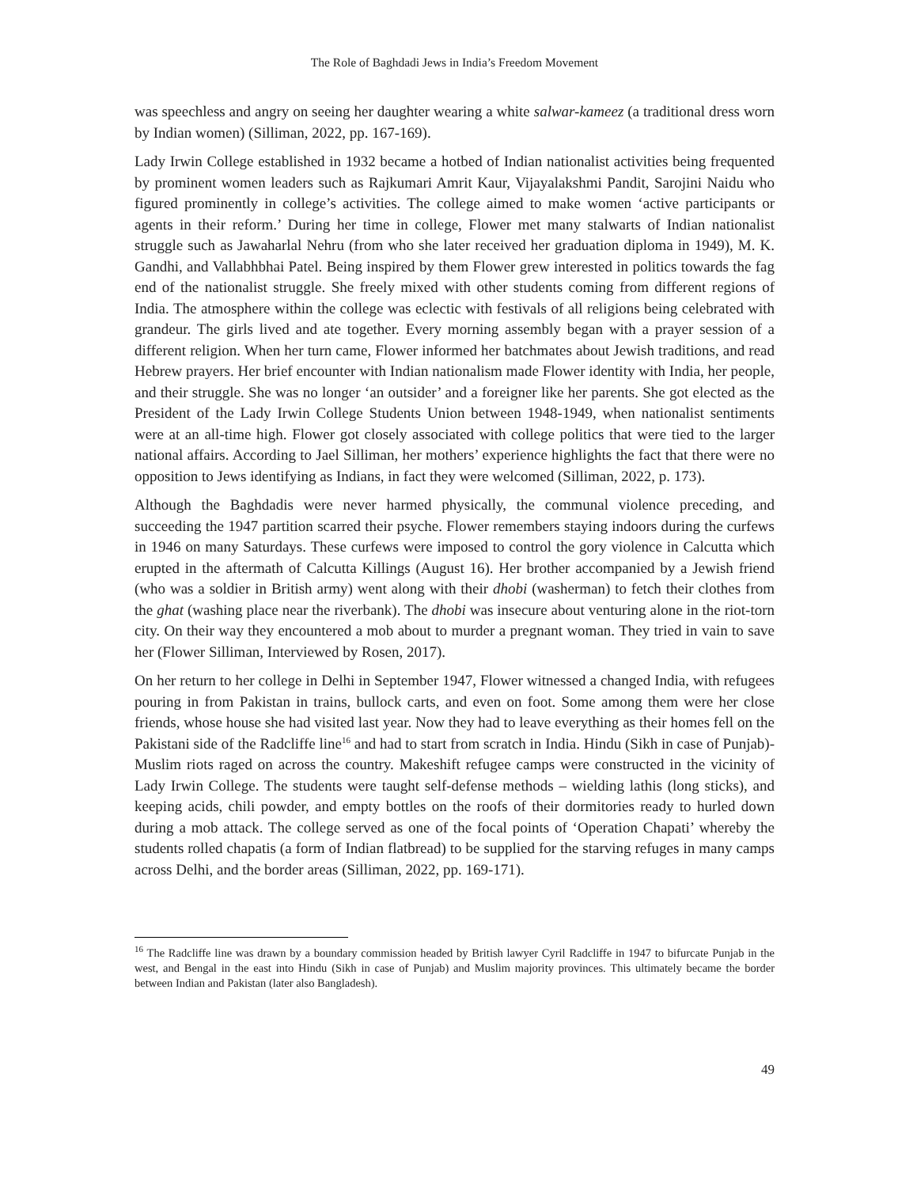The Role of Baghdadi Jews in India’s Freedom Movement
was speechless and angry on seeing her daughter wearing a white salwar-kameez (a traditional dress worn by Indian women) (Silliman, 2022, pp. 167-169).
Lady Irwin College established in 1932 became a hotbed of Indian nationalist activities being frequented by prominent women leaders such as Rajkumari Amrit Kaur, Vijayalakshmi Pandit, Sarojini Naidu who figured prominently in college’s activities. The college aimed to make women ‘active participants or agents in their reform.’ During her time in college, Flower met many stalwarts of Indian nationalist struggle such as Jawaharlal Nehru (from who she later received her graduation diploma in 1949), M. K. Gandhi, and Vallabhbhai Patel. Being inspired by them Flower grew interested in politics towards the fag end of the nationalist struggle. She freely mixed with other students coming from different regions of India. The atmosphere within the college was eclectic with festivals of all religions being celebrated with grandeur. The girls lived and ate together. Every morning assembly began with a prayer session of a different religion. When her turn came, Flower informed her batchmates about Jewish traditions, and read Hebrew prayers. Her brief encounter with Indian nationalism made Flower identity with India, her people, and their struggle. She was no longer ‘an outsider’ and a foreigner like her parents. She got elected as the President of the Lady Irwin College Students Union between 1948-1949, when nationalist sentiments were at an all-time high. Flower got closely associated with college politics that were tied to the larger national affairs. According to Jael Silliman, her mothers’ experience highlights the fact that there were no opposition to Jews identifying as Indians, in fact they were welcomed (Silliman, 2022, p. 173).
Although the Baghdadis were never harmed physically, the communal violence preceding, and succeeding the 1947 partition scarred their psyche. Flower remembers staying indoors during the curfews in 1946 on many Saturdays. These curfews were imposed to control the gory violence in Calcutta which erupted in the aftermath of Calcutta Killings (August 16). Her brother accompanied by a Jewish friend (who was a soldier in British army) went along with their dhobi (washerman) to fetch their clothes from the ghat (washing place near the riverbank). The dhobi was insecure about venturing alone in the riot-torn city. On their way they encountered a mob about to murder a pregnant woman. They tried in vain to save her (Flower Silliman, Interviewed by Rosen, 2017).
On her return to her college in Delhi in September 1947, Flower witnessed a changed India, with refugees pouring in from Pakistan in trains, bullock carts, and even on foot. Some among them were her close friends, whose house she had visited last year. Now they had to leave everything as their homes fell on the Pakistani side of the Radcliffe line<sup>16</sup> and had to start from scratch in India. Hindu (Sikh in case of Punjab)-Muslim riots raged on across the country. Makeshift refugee camps were constructed in the vicinity of Lady Irwin College. The students were taught self-defense methods – wielding lathis (long sticks), and keeping acids, chili powder, and empty bottles on the roofs of their dormitories ready to hurled down during a mob attack. The college served as one of the focal points of ‘Operation Chapati’ whereby the students rolled chapatis (a form of Indian flatbread) to be supplied for the starving refuges in many camps across Delhi, and the border areas (Silliman, 2022, pp. 169-171).
<sup>16</sup> The Radcliffe line was drawn by a boundary commission headed by British lawyer Cyril Radcliffe in 1947 to bifurcate Punjab in the west, and Bengal in the east into Hindu (Sikh in case of Punjab) and Muslim majority provinces. This ultimately became the border between Indian and Pakistan (later also Bangladesh).
49